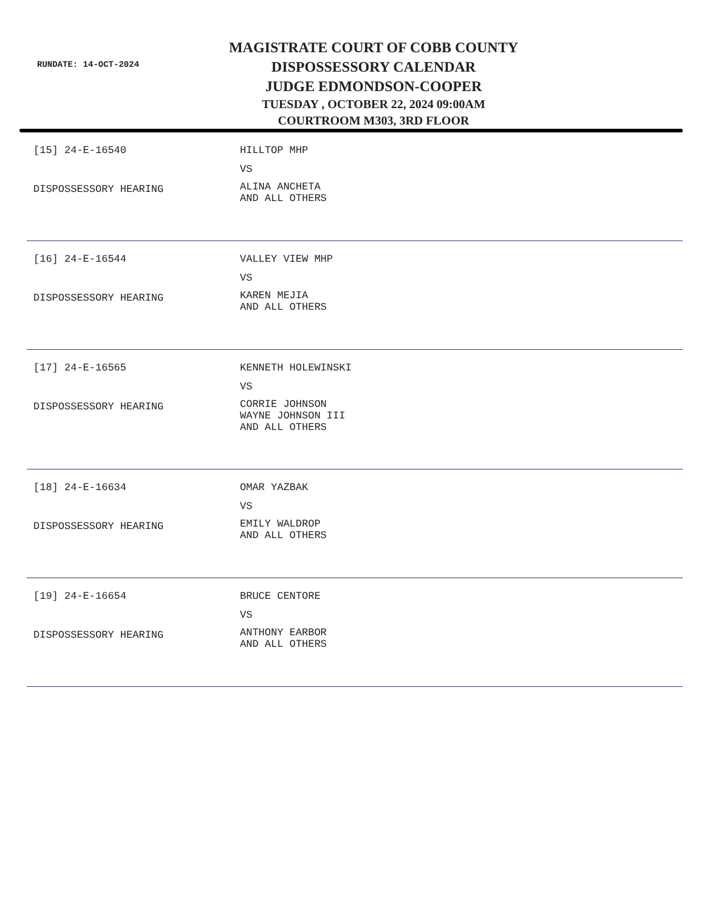RUNDATE: 14-OCT-2024
MAGISTRATE COURT OF COBB COUNTY
DISPOSSESSORY CALENDAR
JUDGE EDMONDSON-COOPER
TUESDAY , OCTOBER 22, 2024 09:00AM
COURTROOM M303, 3RD FLOOR
[15] 24-E-16540
DISPOSSESSORY HEARING
HILLTOP MHP
VS
ALINA ANCHETA
AND ALL OTHERS
[16] 24-E-16544
DISPOSSESSORY HEARING
VALLEY VIEW MHP
VS
KAREN MEJIA
AND ALL OTHERS
[17] 24-E-16565
DISPOSSESSORY HEARING
KENNETH HOLEWINSKI
VS
CORRIE JOHNSON
WAYNE JOHNSON III
AND ALL OTHERS
[18] 24-E-16634
DISPOSSESSORY HEARING
OMAR YAZBAK
VS
EMILY WALDROP
AND ALL OTHERS
[19] 24-E-16654
DISPOSSESSORY HEARING
BRUCE CENTORE
VS
ANTHONY EARBOR
AND ALL OTHERS